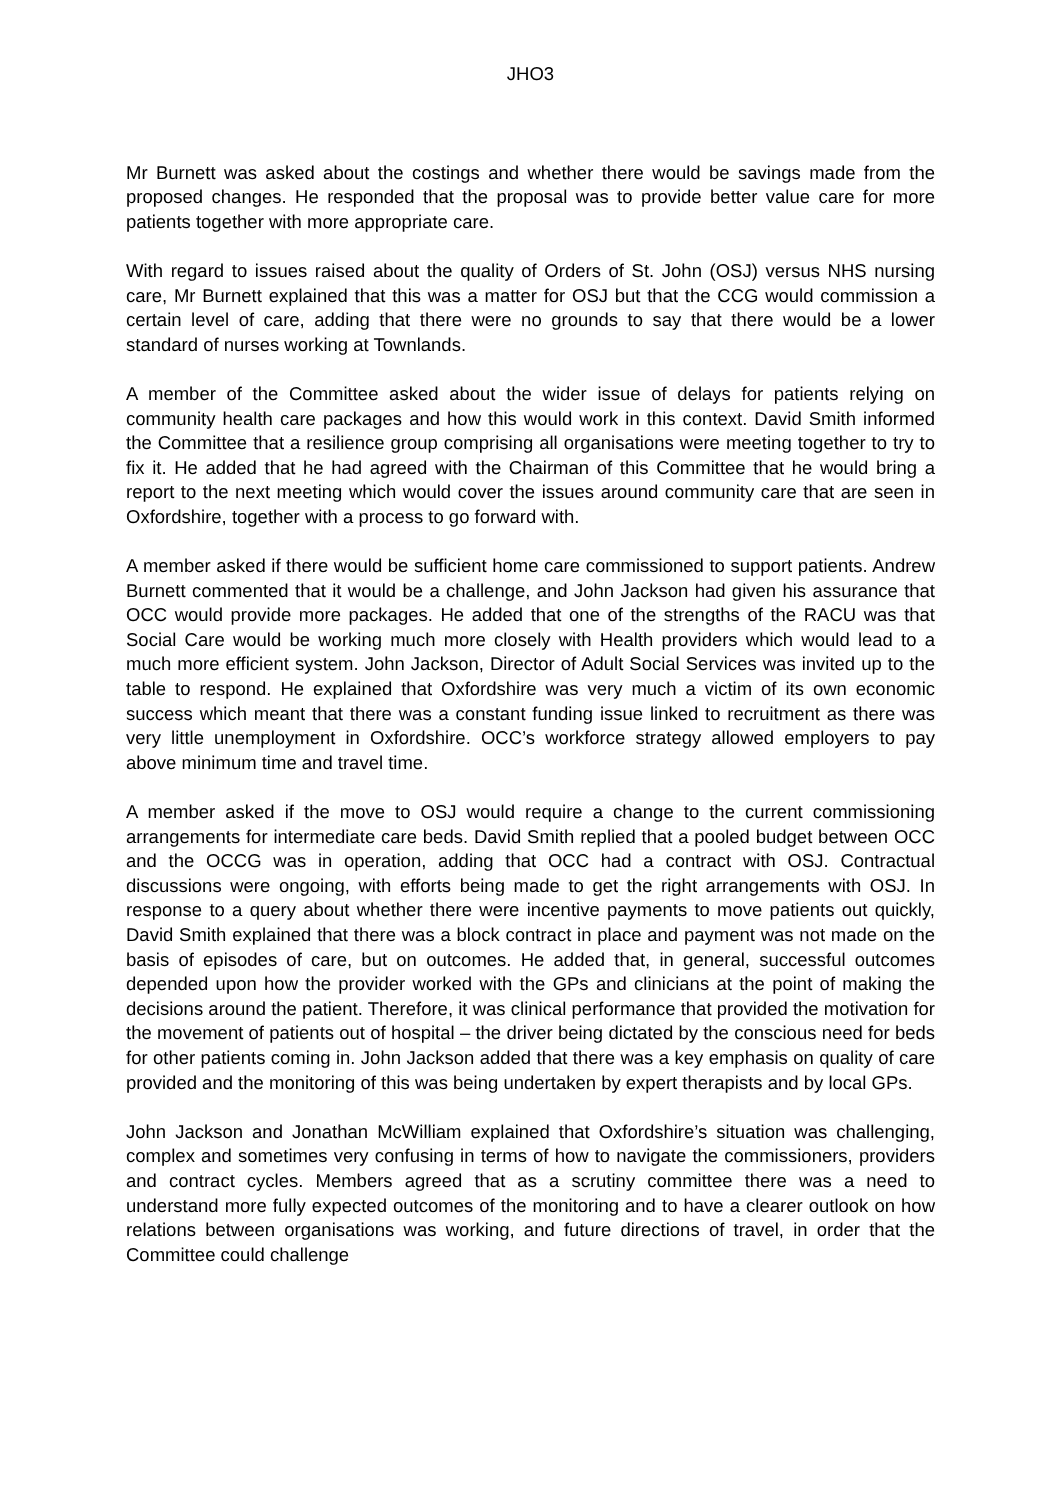JHO3
Mr Burnett was asked about the costings and whether there would be savings made from the proposed changes. He responded that the proposal was to provide better value care for more patients together with more appropriate care.
With regard to issues raised about the quality of Orders of St. John (OSJ) versus NHS nursing care, Mr Burnett explained that this was a matter for OSJ but that the CCG would commission a certain level of care, adding that there were no grounds to say that there would be a lower standard of nurses working at Townlands.
A member of the Committee asked about the wider issue of delays for patients relying on community health care packages and how this would work in this context. David Smith informed the Committee that a resilience group comprising all organisations were meeting together to try to fix it. He added that he had agreed with the Chairman of this Committee that he would bring a report to the next meeting which would cover the issues around community care that are seen in Oxfordshire, together with a process to go forward with.
A member asked if there would be sufficient home care commissioned to support patients. Andrew Burnett commented that it would be a challenge, and John Jackson had given his assurance that OCC would provide more packages. He added that one of the strengths of the RACU was that Social Care would be working much more closely with Health providers which would lead to a much more efficient system. John Jackson, Director of Adult Social Services was invited up to the table to respond. He explained that Oxfordshire was very much a victim of its own economic success which meant that there was a constant funding issue linked to recruitment as there was very little unemployment in Oxfordshire. OCC’s workforce strategy allowed employers to pay above minimum time and travel time.
A member asked if the move to OSJ would require a change to the current commissioning arrangements for intermediate care beds. David Smith replied that a pooled budget between OCC and the OCCG was in operation, adding that OCC had a contract with OSJ. Contractual discussions were ongoing, with efforts being made to get the right arrangements with OSJ. In response to a query about whether there were incentive payments to move patients out quickly, David Smith explained that there was a block contract in place and payment was not made on the basis of episodes of care, but on outcomes. He added that, in general, successful outcomes depended upon how the provider worked with the GPs and clinicians at the point of making the decisions around the patient. Therefore, it was clinical performance that provided the motivation for the movement of patients out of hospital – the driver being dictated by the conscious need for beds for other patients coming in. John Jackson added that there was a key emphasis on quality of care provided and the monitoring of this was being undertaken by expert therapists and by local GPs.
John Jackson and Jonathan McWilliam explained that Oxfordshire’s situation was challenging, complex and sometimes very confusing in terms of how to navigate the commissioners, providers and contract cycles. Members agreed that as a scrutiny committee there was a need to understand more fully expected outcomes of the monitoring and to have a clearer outlook on how relations between organisations was working, and future directions of travel, in order that the Committee could challenge